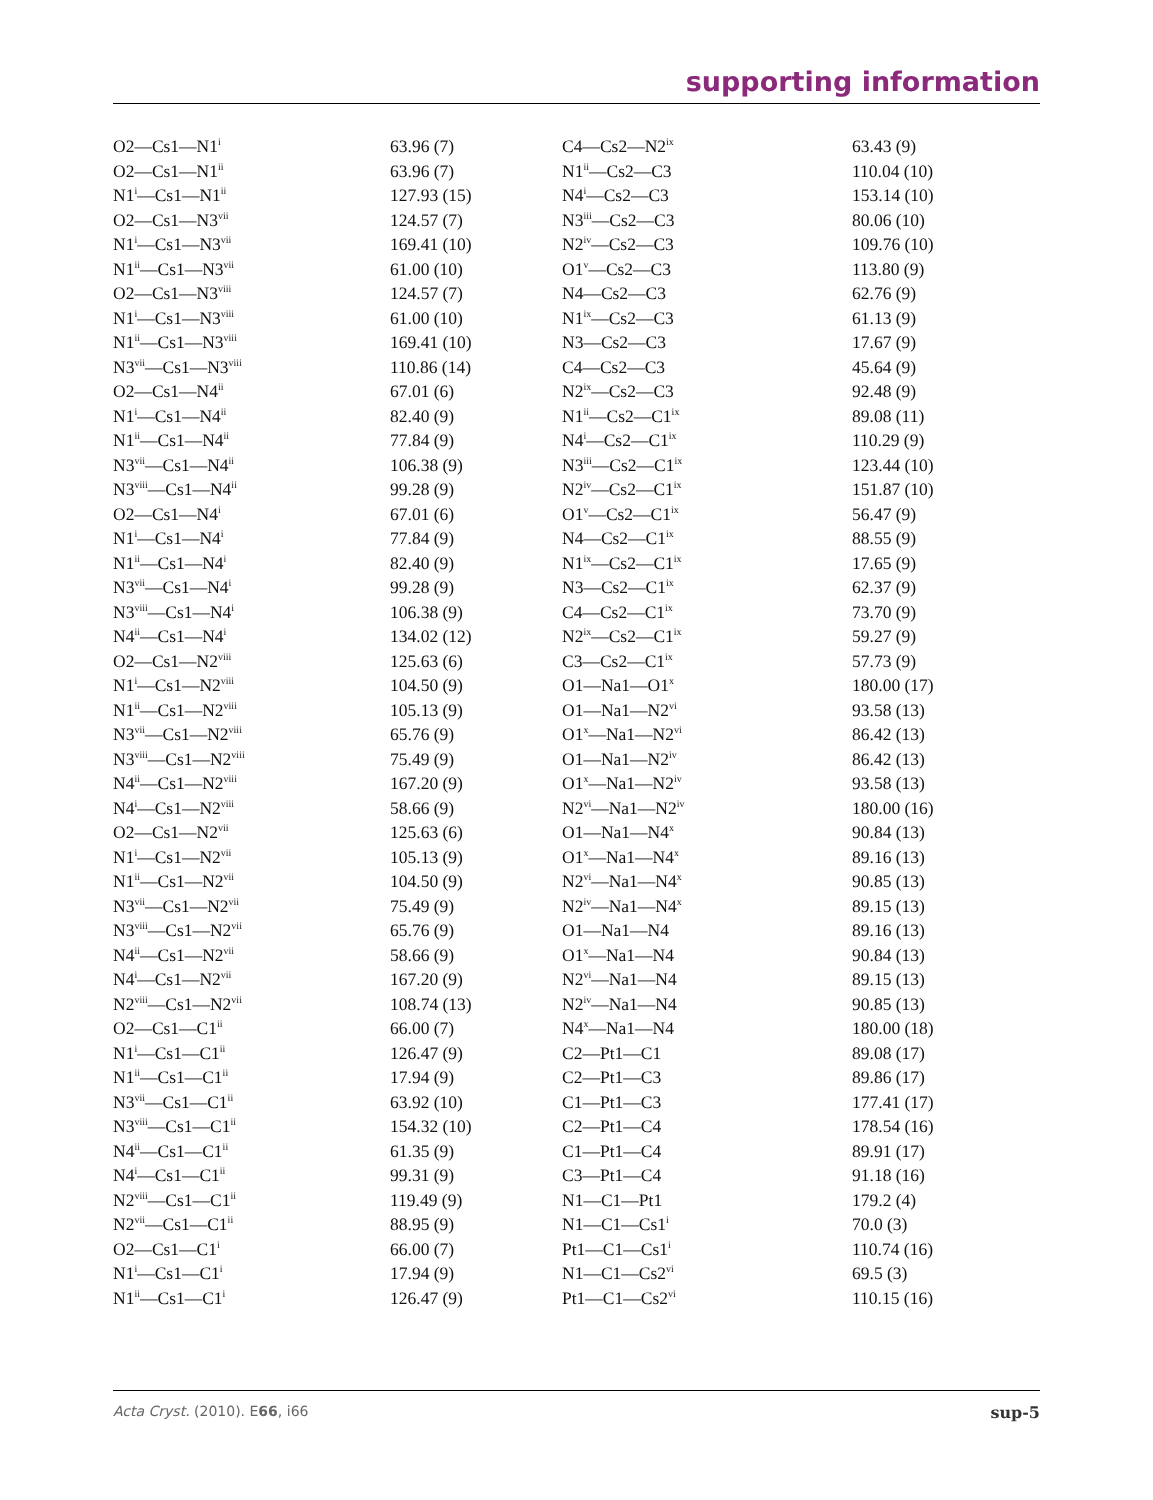supporting information
| O2—Cs1—N1<sup>i</sup> | 63.96 (7) | C4—Cs2—N2<sup>ix</sup> | 63.43 (9) |
| O2—Cs1—N1<sup>ii</sup> | 63.96 (7) | N1<sup>ii</sup>—Cs2—C3 | 110.04 (10) |
| N1<sup>i</sup>—Cs1—N1<sup>ii</sup> | 127.93 (15) | N4<sup>i</sup>—Cs2—C3 | 153.14 (10) |
| O2—Cs1—N3<sup>vii</sup> | 124.57 (7) | N3<sup>iii</sup>—Cs2—C3 | 80.06 (10) |
| N1<sup>i</sup>—Cs1—N3<sup>vii</sup> | 169.41 (10) | N2<sup>iv</sup>—Cs2—C3 | 109.76 (10) |
| N1<sup>ii</sup>—Cs1—N3<sup>vii</sup> | 61.00 (10) | O1<sup>v</sup>—Cs2—C3 | 113.80 (9) |
| O2—Cs1—N3<sup>viii</sup> | 124.57 (7) | N4—Cs2—C3 | 62.76 (9) |
| N1<sup>i</sup>—Cs1—N3<sup>viii</sup> | 61.00 (10) | N1<sup>ix</sup>—Cs2—C3 | 61.13 (9) |
| N1<sup>ii</sup>—Cs1—N3<sup>viii</sup> | 169.41 (10) | N3—Cs2—C3 | 17.67 (9) |
| N3<sup>vii</sup>—Cs1—N3<sup>viii</sup> | 110.86 (14) | C4—Cs2—C3 | 45.64 (9) |
| O2—Cs1—N4<sup>ii</sup> | 67.01 (6) | N2<sup>ix</sup>—Cs2—C3 | 92.48 (9) |
| N1<sup>i</sup>—Cs1—N4<sup>ii</sup> | 82.40 (9) | N1<sup>ii</sup>—Cs2—C1<sup>ix</sup> | 89.08 (11) |
| N1<sup>ii</sup>—Cs1—N4<sup>ii</sup> | 77.84 (9) | N4<sup>i</sup>—Cs2—C1<sup>ix</sup> | 110.29 (9) |
| N3<sup>vii</sup>—Cs1—N4<sup>ii</sup> | 106.38 (9) | N3<sup>iii</sup>—Cs2—C1<sup>ix</sup> | 123.44 (10) |
| N3<sup>viii</sup>—Cs1—N4<sup>ii</sup> | 99.28 (9) | N2<sup>iv</sup>—Cs2—C1<sup>ix</sup> | 151.87 (10) |
| O2—Cs1—N4<sup>i</sup> | 67.01 (6) | O1<sup>v</sup>—Cs2—C1<sup>ix</sup> | 56.47 (9) |
| N1<sup>i</sup>—Cs1—N4<sup>i</sup> | 77.84 (9) | N4—Cs2—C1<sup>ix</sup> | 88.55 (9) |
| N1<sup>ii</sup>—Cs1—N4<sup>i</sup> | 82.40 (9) | N1<sup>ix</sup>—Cs2—C1<sup>ix</sup> | 17.65 (9) |
| N3<sup>vii</sup>—Cs1—N4<sup>i</sup> | 99.28 (9) | N3—Cs2—C1<sup>ix</sup> | 62.37 (9) |
| N3<sup>viii</sup>—Cs1—N4<sup>i</sup> | 106.38 (9) | C4—Cs2—C1<sup>ix</sup> | 73.70 (9) |
| N4<sup>ii</sup>—Cs1—N4<sup>i</sup> | 134.02 (12) | N2<sup>ix</sup>—Cs2—C1<sup>ix</sup> | 59.27 (9) |
| O2—Cs1—N2<sup>viii</sup> | 125.63 (6) | C3—Cs2—C1<sup>ix</sup> | 57.73 (9) |
| N1<sup>i</sup>—Cs1—N2<sup>viii</sup> | 104.50 (9) | O1—Na1—O1<sup>x</sup> | 180.00 (17) |
| N1<sup>ii</sup>—Cs1—N2<sup>viii</sup> | 105.13 (9) | O1—Na1—N2<sup>vi</sup> | 93.58 (13) |
| N3<sup>vii</sup>—Cs1—N2<sup>viii</sup> | 65.76 (9) | O1<sup>x</sup>—Na1—N2<sup>vi</sup> | 86.42 (13) |
| N3<sup>viii</sup>—Cs1—N2<sup>viii</sup> | 75.49 (9) | O1—Na1—N2<sup>iv</sup> | 86.42 (13) |
| N4<sup>ii</sup>—Cs1—N2<sup>viii</sup> | 167.20 (9) | O1<sup>x</sup>—Na1—N2<sup>iv</sup> | 93.58 (13) |
| N4<sup>i</sup>—Cs1—N2<sup>viii</sup> | 58.66 (9) | N2<sup>vi</sup>—Na1—N2<sup>iv</sup> | 180.00 (16) |
| O2—Cs1—N2<sup>vii</sup> | 125.63 (6) | O1—Na1—N4<sup>x</sup> | 90.84 (13) |
| N1<sup>i</sup>—Cs1—N2<sup>vii</sup> | 105.13 (9) | O1<sup>x</sup>—Na1—N4<sup>x</sup> | 89.16 (13) |
| N1<sup>ii</sup>—Cs1—N2<sup>vii</sup> | 104.50 (9) | N2<sup>vi</sup>—Na1—N4<sup>x</sup> | 90.85 (13) |
| N3<sup>vii</sup>—Cs1—N2<sup>vii</sup> | 75.49 (9) | N2<sup>iv</sup>—Na1—N4<sup>x</sup> | 89.15 (13) |
| N3<sup>viii</sup>—Cs1—N2<sup>vii</sup> | 65.76 (9) | O1—Na1—N4 | 89.16 (13) |
| N4<sup>ii</sup>—Cs1—N2<sup>vii</sup> | 58.66 (9) | O1<sup>x</sup>—Na1—N4 | 90.84 (13) |
| N4<sup>i</sup>—Cs1—N2<sup>vii</sup> | 167.20 (9) | N2<sup>vi</sup>—Na1—N4 | 89.15 (13) |
| N2<sup>viii</sup>—Cs1—N2<sup>vii</sup> | 108.74 (13) | N2<sup>iv</sup>—Na1—N4 | 90.85 (13) |
| O2—Cs1—C1<sup>ii</sup> | 66.00 (7) | N4<sup>x</sup>—Na1—N4 | 180.00 (18) |
| N1<sup>i</sup>—Cs1—C1<sup>ii</sup> | 126.47 (9) | C2—Pt1—C1 | 89.08 (17) |
| N1<sup>ii</sup>—Cs1—C1<sup>ii</sup> | 17.94 (9) | C2—Pt1—C3 | 89.86 (17) |
| N3<sup>vii</sup>—Cs1—C1<sup>ii</sup> | 63.92 (10) | C1—Pt1—C3 | 177.41 (17) |
| N3<sup>viii</sup>—Cs1—C1<sup>ii</sup> | 154.32 (10) | C2—Pt1—C4 | 178.54 (16) |
| N4<sup>ii</sup>—Cs1—C1<sup>ii</sup> | 61.35 (9) | C1—Pt1—C4 | 89.91 (17) |
| N4<sup>i</sup>—Cs1—C1<sup>ii</sup> | 99.31 (9) | C3—Pt1—C4 | 91.18 (16) |
| N2<sup>viii</sup>—Cs1—C1<sup>ii</sup> | 119.49 (9) | N1—C1—Pt1 | 179.2 (4) |
| N2<sup>vii</sup>—Cs1—C1<sup>ii</sup> | 88.95 (9) | N1—C1—Cs1<sup>i</sup> | 70.0 (3) |
| O2—Cs1—C1<sup>i</sup> | 66.00 (7) | Pt1—C1—Cs1<sup>i</sup> | 110.74 (16) |
| N1<sup>i</sup>—Cs1—C1<sup>i</sup> | 17.94 (9) | N1—C1—Cs2<sup>vi</sup> | 69.5 (3) |
| N1<sup>ii</sup>—Cs1—C1<sup>i</sup> | 126.47 (9) | Pt1—C1—Cs2<sup>vi</sup> | 110.15 (16) |
Acta Cryst. (2010). E66, i66 sup-5